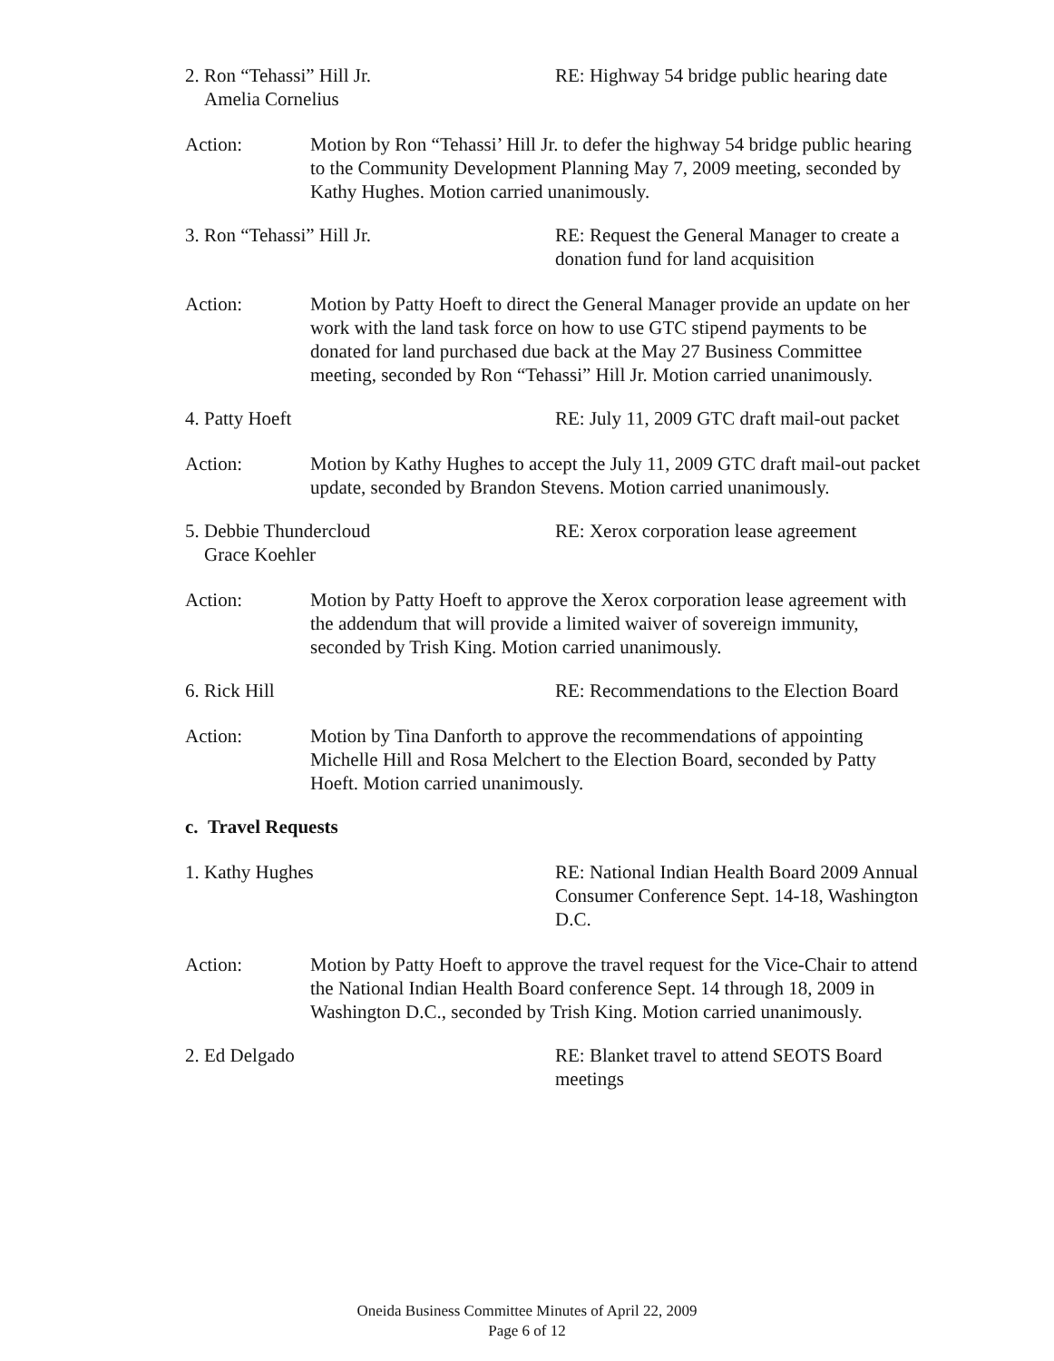2. Ron “Tehassi” Hill Jr.
Amelia Cornelius
RE: Highway 54 bridge public hearing date
Action: Motion by Ron “Tehassi’ Hill Jr. to defer the highway 54 bridge public hearing to the Community Development Planning May 7, 2009 meeting, seconded by Kathy Hughes. Motion carried unanimously.
3. Ron “Tehassi” Hill Jr. RE: Request the General Manager to create a donation fund for land acquisition
Action: Motion by Patty Hoeft to direct the General Manager provide an update on her work with the land task force on how to use GTC stipend payments to be donated for land purchased due back at the May 27 Business Committee meeting, seconded by Ron “Tehassi” Hill Jr. Motion carried unanimously.
4. Patty Hoeft RE: July 11, 2009 GTC draft mail-out packet
Action: Motion by Kathy Hughes to accept the July 11, 2009 GTC draft mail-out packet update, seconded by Brandon Stevens. Motion carried unanimously.
5. Debbie Thundercloud
Grace Koehler
RE: Xerox corporation lease agreement
Action: Motion by Patty Hoeft to approve the Xerox corporation lease agreement with the addendum that will provide a limited waiver of sovereign immunity, seconded by Trish King. Motion carried unanimously.
6. Rick Hill RE: Recommendations to the Election Board
Action: Motion by Tina Danforth to approve the recommendations of appointing Michelle Hill and Rosa Melchert to the Election Board, seconded by Patty Hoeft. Motion carried unanimously.
c. Travel Requests
1. Kathy Hughes RE: National Indian Health Board 2009 Annual Consumer Conference Sept. 14-18, Washington D.C.
Action: Motion by Patty Hoeft to approve the travel request for the Vice-Chair to attend the National Indian Health Board conference Sept. 14 through 18, 2009 in Washington D.C., seconded by Trish King. Motion carried unanimously.
2. Ed Delgado RE: Blanket travel to attend SEOTS Board meetings
Oneida Business Committee Minutes of April 22, 2009
Page 6 of 12